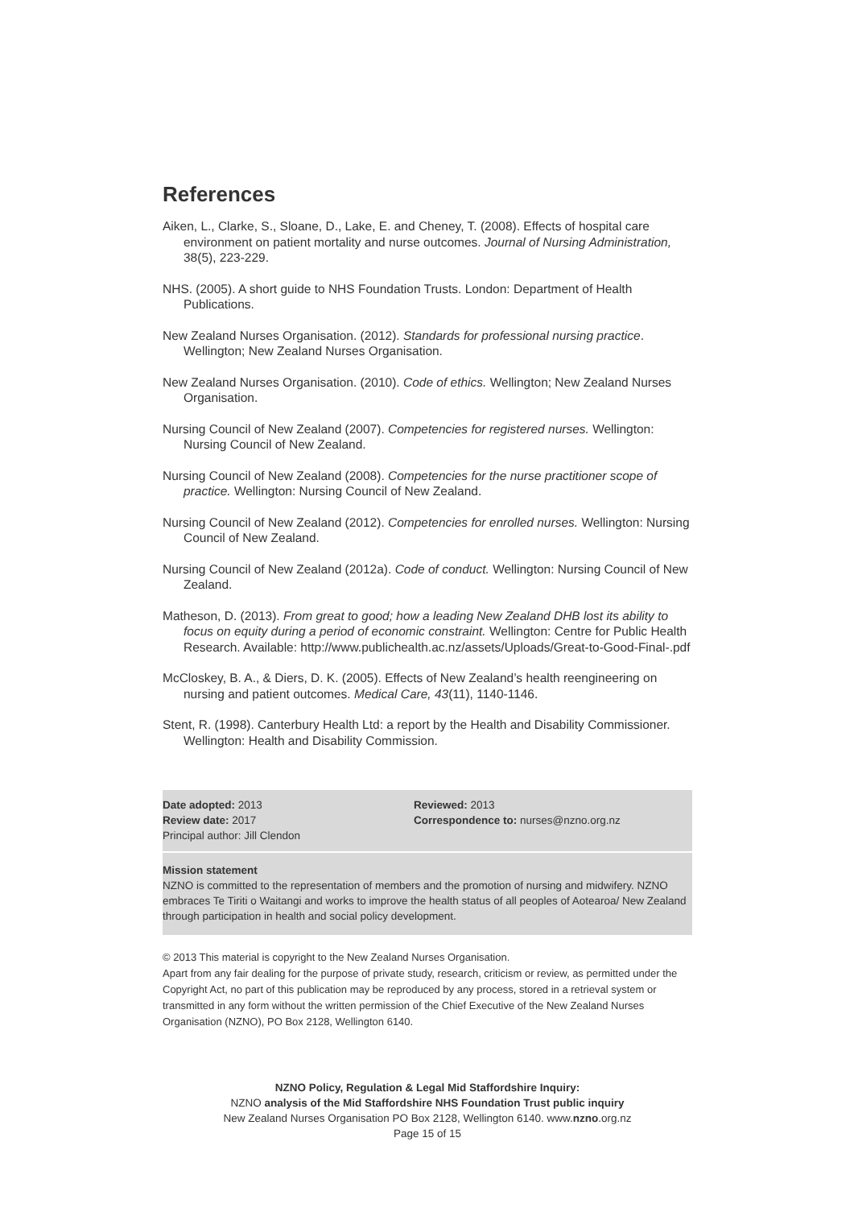References
Aiken, L., Clarke, S., Sloane, D., Lake, E. and Cheney, T. (2008). Effects of hospital care environment on patient mortality and nurse outcomes. Journal of Nursing Administration, 38(5), 223-229.
NHS. (2005). A short guide to NHS Foundation Trusts. London: Department of Health Publications.
New Zealand Nurses Organisation. (2012). Standards for professional nursing practice. Wellington; New Zealand Nurses Organisation.
New Zealand Nurses Organisation. (2010). Code of ethics. Wellington; New Zealand Nurses Organisation.
Nursing Council of New Zealand (2007). Competencies for registered nurses. Wellington: Nursing Council of New Zealand.
Nursing Council of New Zealand (2008). Competencies for the nurse practitioner scope of practice. Wellington: Nursing Council of New Zealand.
Nursing Council of New Zealand (2012). Competencies for enrolled nurses. Wellington: Nursing Council of New Zealand.
Nursing Council of New Zealand (2012a). Code of conduct. Wellington: Nursing Council of New Zealand.
Matheson, D. (2013). From great to good; how a leading New Zealand DHB lost its ability to focus on equity during a period of economic constraint. Wellington: Centre for Public Health Research. Available: http://www.publichealth.ac.nz/assets/Uploads/Great-to-Good-Final-.pdf
McCloskey, B. A., & Diers, D. K. (2005). Effects of New Zealand’s health reengineering on nursing and patient outcomes. Medical Care, 43(11), 1140-1146.
Stent, R. (1998). Canterbury Health Ltd: a report by the Health and Disability Commissioner. Wellington: Health and Disability Commission.
Date adopted: 2013
Review date: 2017
Principal author: Jill Clendon
Reviewed: 2013
Correspondence to: nurses@nzno.org.nz
Mission statement
NZNO is committed to the representation of members and the promotion of nursing and midwifery. NZNO embraces Te Tiriti o Waitangi and works to improve the health status of all peoples of Aotearoa/ New Zealand through participation in health and social policy development.
© 2013 This material is copyright to the New Zealand Nurses Organisation.
Apart from any fair dealing for the purpose of private study, research, criticism or review, as permitted under the Copyright Act, no part of this publication may be reproduced by any process, stored in a retrieval system or transmitted in any form without the written permission of the Chief Executive of the New Zealand Nurses Organisation (NZNO), PO Box 2128, Wellington 6140.
NZNO Policy, Regulation & Legal Mid Staffordshire Inquiry:
NZNO analysis of the Mid Staffordshire NHS Foundation Trust public inquiry
New Zealand Nurses Organisation PO Box 2128, Wellington 6140. www.nzno.org.nz
Page 15 of 15